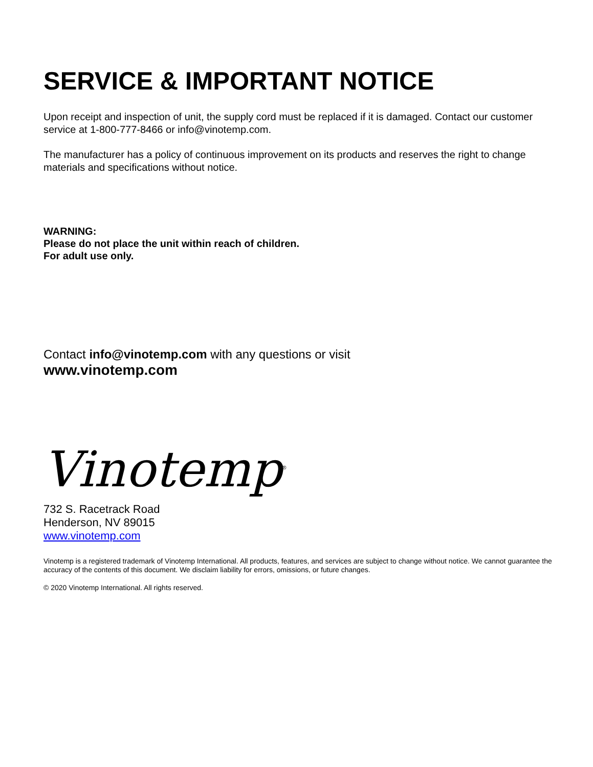SERVICE & IMPORTANT NOTICE
Upon receipt and inspection of unit, the supply cord must be replaced if it is damaged. Contact our customer service at 1-800-777-8466 or info@vinotemp.com.
The manufacturer has a policy of continuous improvement on its products and reserves the right to change materials and specifications without notice.
WARNING:
Please do not place the unit within reach of children.
For adult use only.
Contact info@vinotemp.com with any questions or visit
www.vinotemp.com
Vinotemp<sup>®</sup>
732 S. Racetrack Road
Henderson, NV 89015
www.vinotemp.com
Vinotemp is a registered trademark of Vinotemp International. All products, features, and services are subject to change without notice. We cannot guarantee the accuracy of the contents of this document. We disclaim liability for errors, omissions, or future changes.
© 2020 Vinotemp International. All rights reserved.